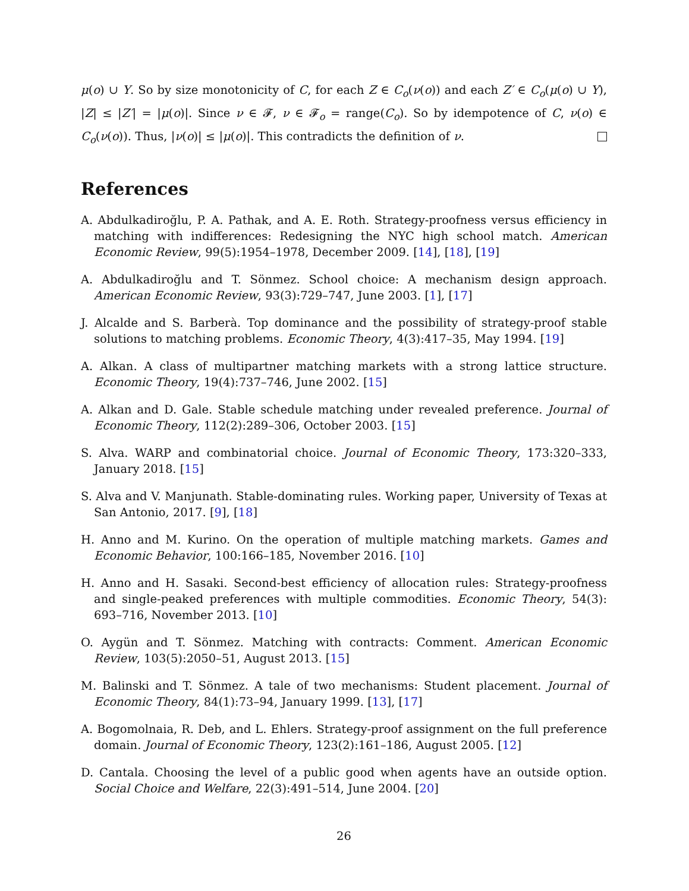μ(o) ∪ Y. So by size monotonicity of C, for each Z ∈ C<sub>o</sub>(ν(o)) and each Z′ ∈ C<sub>o</sub>(μ(o) ∪ Y), |Z| ≤ |Z′| = |μ(o)|. Since ν ∈ 𝓕, ν ∈ 𝓕<sub>o</sub> = range(C<sub>o</sub>). So by idempotence of C, ν(o) ∈ C<sub>o</sub>(ν(o)). Thus, |ν(o)| ≤ |μ(o)|. This contradicts the definition of ν.
References
A. Abdulkadiroğlu, P. A. Pathak, and A. E. Roth. Strategy-proofness versus efficiency in matching with indifferences: Redesigning the NYC high school match. American Economic Review, 99(5):1954–1978, December 2009. [14], [18], [19]
A. Abdulkadiroğlu and T. Sönmez. School choice: A mechanism design approach. American Economic Review, 93(3):729–747, June 2003. [1], [17]
J. Alcalde and S. Barberà. Top dominance and the possibility of strategy-proof stable solutions to matching problems. Economic Theory, 4(3):417–35, May 1994. [19]
A. Alkan. A class of multipartner matching markets with a strong lattice structure. Economic Theory, 19(4):737–746, June 2002. [15]
A. Alkan and D. Gale. Stable schedule matching under revealed preference. Journal of Economic Theory, 112(2):289–306, October 2003. [15]
S. Alva. WARP and combinatorial choice. Journal of Economic Theory, 173:320–333, January 2018. [15]
S. Alva and V. Manjunath. Stable-dominating rules. Working paper, University of Texas at San Antonio, 2017. [9], [18]
H. Anno and M. Kurino. On the operation of multiple matching markets. Games and Economic Behavior, 100:166–185, November 2016. [10]
H. Anno and H. Sasaki. Second-best efficiency of allocation rules: Strategy-proofness and single-peaked preferences with multiple commodities. Economic Theory, 54(3): 693–716, November 2013. [10]
O. Aygün and T. Sönmez. Matching with contracts: Comment. American Economic Review, 103(5):2050–51, August 2013. [15]
M. Balinski and T. Sönmez. A tale of two mechanisms: Student placement. Journal of Economic Theory, 84(1):73–94, January 1999. [13], [17]
A. Bogomolnaia, R. Deb, and L. Ehlers. Strategy-proof assignment on the full preference domain. Journal of Economic Theory, 123(2):161–186, August 2005. [12]
D. Cantala. Choosing the level of a public good when agents have an outside option. Social Choice and Welfare, 22(3):491–514, June 2004. [20]
26